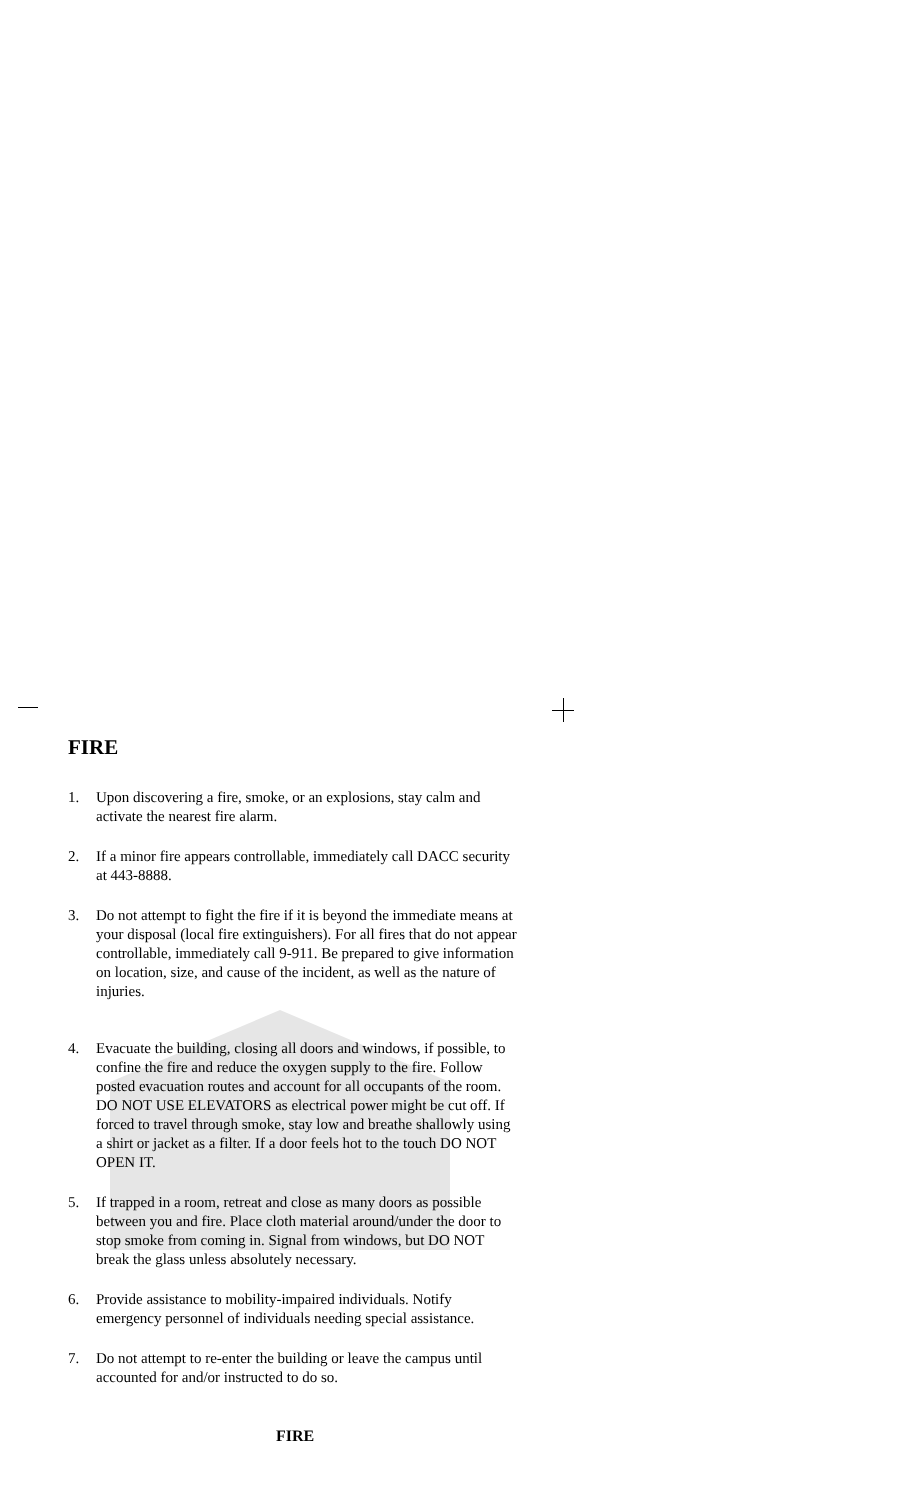FIRE
1. Upon discovering a fire, smoke, or an explosions, stay calm and activate the nearest fire alarm.
2. If a minor fire appears controllable, immediately call DACC security at 443-8888.
3. Do not attempt to fight the fire if it is beyond the immediate means at your disposal (local fire extinguishers). For all fires that do not appear controllable, immediately call 9-911. Be prepared to give information on location, size, and cause of the incident, as well as the nature of injuries.
4. Evacuate the building, closing all doors and windows, if possible, to confine the fire and reduce the oxygen supply to the fire. Follow posted evacuation routes and account for all occupants of the room. DO NOT USE ELEVATORS as electrical power might be cut off. If forced to travel through smoke, stay low and breathe shallowly using a shirt or jacket as a filter. If a door feels hot to the touch DO NOT OPEN IT.
5. If trapped in a room, retreat and close as many doors as possible between you and fire. Place cloth material around/under the door to stop smoke from coming in. Signal from windows, but DO NOT break the glass unless absolutely necessary.
6. Provide assistance to mobility-impaired individuals. Notify emergency personnel of individuals needing special assistance.
7. Do not attempt to re-enter the building or leave the campus until accounted for and/or instructed to do so.
FIRE